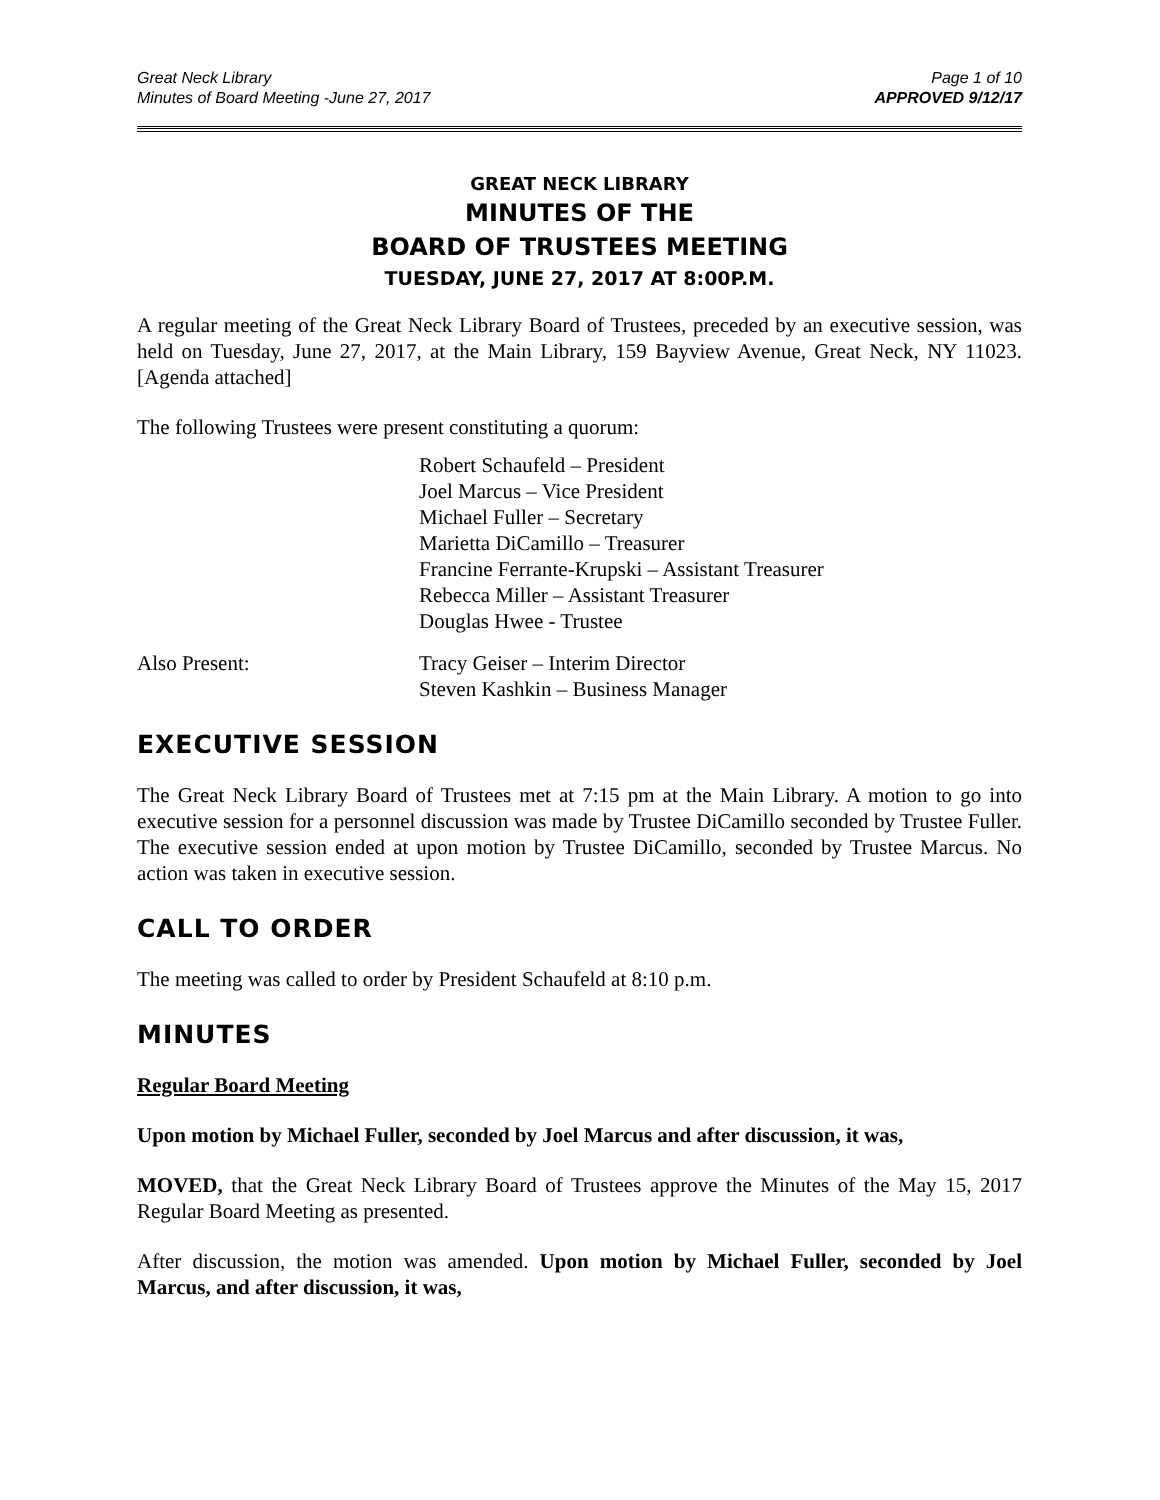Great Neck Library
Minutes of Board Meeting -June 27, 2017
Page 1 of 10
APPROVED 9/12/17
GREAT NECK LIBRARY
MINUTES OF THE
BOARD OF TRUSTEES MEETING
TUESDAY, JUNE 27, 2017 AT 8:00P.M.
A regular meeting of the Great Neck Library Board of Trustees, preceded by an executive session, was held on Tuesday, June 27, 2017, at the Main Library, 159 Bayview Avenue, Great Neck, NY 11023. [Agenda attached]
The following Trustees were present constituting a quorum:
Robert Schaufeld – President
Joel Marcus – Vice President
Michael Fuller – Secretary
Marietta DiCamillo – Treasurer
Francine Ferrante-Krupski – Assistant Treasurer
Rebecca Miller – Assistant Treasurer
Douglas Hwee - Trustee
Also Present: Tracy Geiser – Interim Director
Steven Kashkin – Business Manager
EXECUTIVE SESSION
The Great Neck Library Board of Trustees met at 7:15 pm at the Main Library. A motion to go into executive session for a personnel discussion was made by Trustee DiCamillo seconded by Trustee Fuller. The executive session ended at upon motion by Trustee DiCamillo, seconded by Trustee Marcus. No action was taken in executive session.
CALL TO ORDER
The meeting was called to order by President Schaufeld at 8:10 p.m.
MINUTES
Regular Board Meeting
Upon motion by Michael Fuller, seconded by Joel Marcus and after discussion, it was,
MOVED, that the Great Neck Library Board of Trustees approve the Minutes of the May 15, 2017 Regular Board Meeting as presented.
After discussion, the motion was amended. Upon motion by Michael Fuller, seconded by Joel Marcus, and after discussion, it was,